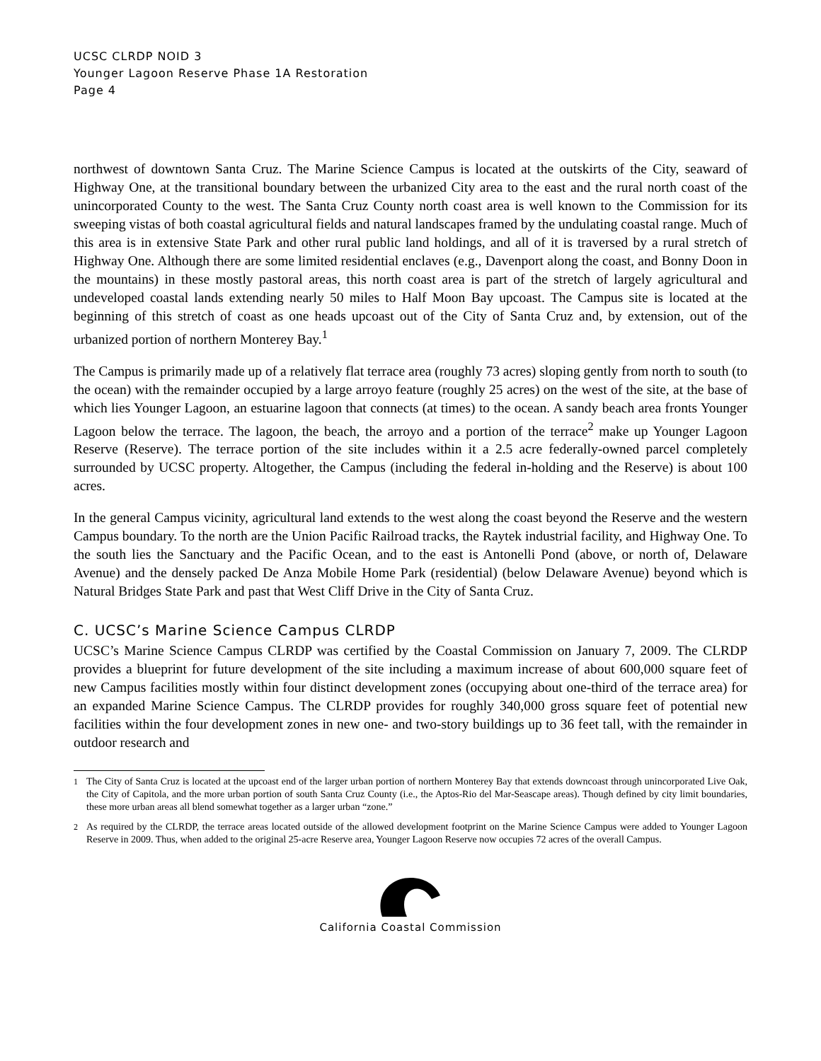UCSC CLRDP NOID 3
Younger Lagoon Reserve Phase 1A Restoration
Page 4
northwest of downtown Santa Cruz. The Marine Science Campus is located at the outskirts of the City, seaward of Highway One, at the transitional boundary between the urbanized City area to the east and the rural north coast of the unincorporated County to the west. The Santa Cruz County north coast area is well known to the Commission for its sweeping vistas of both coastal agricultural fields and natural landscapes framed by the undulating coastal range. Much of this area is in extensive State Park and other rural public land holdings, and all of it is traversed by a rural stretch of Highway One. Although there are some limited residential enclaves (e.g., Davenport along the coast, and Bonny Doon in the mountains) in these mostly pastoral areas, this north coast area is part of the stretch of largely agricultural and undeveloped coastal lands extending nearly 50 miles to Half Moon Bay upcoast. The Campus site is located at the beginning of this stretch of coast as one heads upcoast out of the City of Santa Cruz and, by extension, out of the urbanized portion of northern Monterey Bay.<sup>1</sup>
The Campus is primarily made up of a relatively flat terrace area (roughly 73 acres) sloping gently from north to south (to the ocean) with the remainder occupied by a large arroyo feature (roughly 25 acres) on the west of the site, at the base of which lies Younger Lagoon, an estuarine lagoon that connects (at times) to the ocean. A sandy beach area fronts Younger Lagoon below the terrace. The lagoon, the beach, the arroyo and a portion of the terrace<sup>2</sup> make up Younger Lagoon Reserve (Reserve). The terrace portion of the site includes within it a 2.5 acre federally-owned parcel completely surrounded by UCSC property. Altogether, the Campus (including the federal in-holding and the Reserve) is about 100 acres.
In the general Campus vicinity, agricultural land extends to the west along the coast beyond the Reserve and the western Campus boundary. To the north are the Union Pacific Railroad tracks, the Raytek industrial facility, and Highway One. To the south lies the Sanctuary and the Pacific Ocean, and to the east is Antonelli Pond (above, or north of, Delaware Avenue) and the densely packed De Anza Mobile Home Park (residential) (below Delaware Avenue) beyond which is Natural Bridges State Park and past that West Cliff Drive in the City of Santa Cruz.
C. UCSC’s Marine Science Campus CLRDP
UCSC’s Marine Science Campus CLRDP was certified by the Coastal Commission on January 7, 2009. The CLRDP provides a blueprint for future development of the site including a maximum increase of about 600,000 square feet of new Campus facilities mostly within four distinct development zones (occupying about one-third of the terrace area) for an expanded Marine Science Campus. The CLRDP provides for roughly 340,000 gross square feet of potential new facilities within the four development zones in new one- and two-story buildings up to 36 feet tall, with the remainder in outdoor research and
<sup>1</sup> The City of Santa Cruz is located at the upcoast end of the larger urban portion of northern Monterey Bay that extends downcoast through unincorporated Live Oak, the City of Capitola, and the more urban portion of south Santa Cruz County (i.e., the Aptos-Rio del Mar-Seascape areas). Though defined by city limit boundaries, these more urban areas all blend somewhat together as a larger urban “zone.”
<sup>2</sup> As required by the CLRDP, the terrace areas located outside of the allowed development footprint on the Marine Science Campus were added to Younger Lagoon Reserve in 2009. Thus, when added to the original 25-acre Reserve area, Younger Lagoon Reserve now occupies 72 acres of the overall Campus.
California Coastal Commission